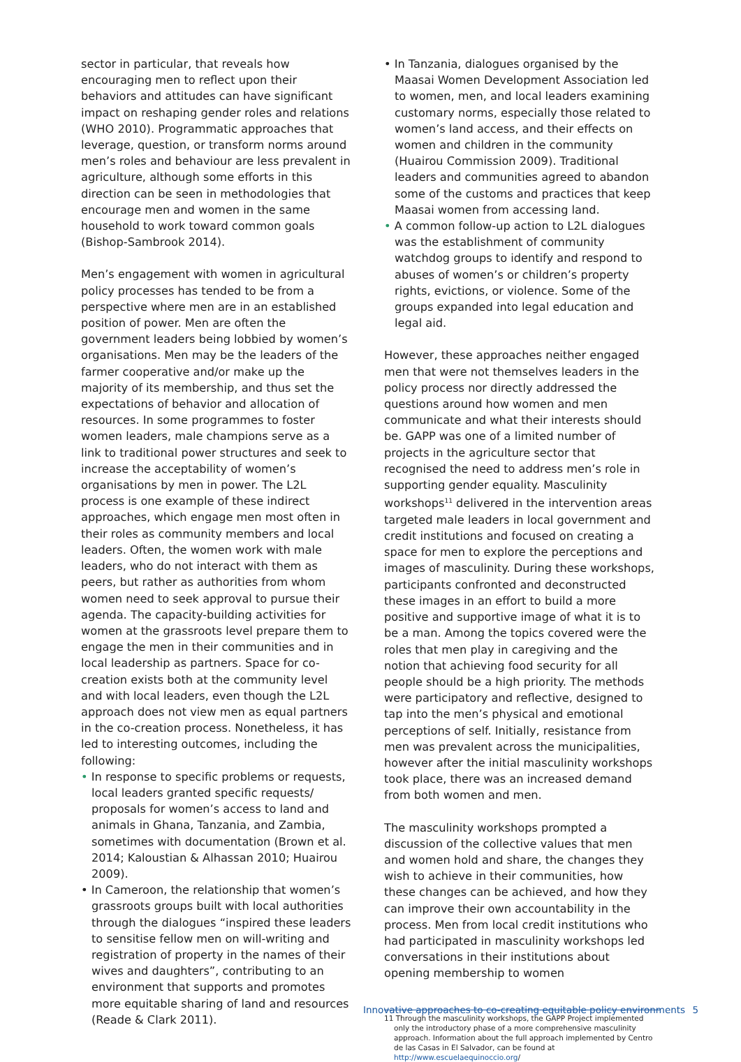sector in particular, that reveals how encouraging men to reflect upon their behaviors and attitudes can have significant impact on reshaping gender roles and relations (WHO 2010). Programmatic approaches that leverage, question, or transform norms around men’s roles and behaviour are less prevalent in agriculture, although some efforts in this direction can be seen in methodologies that encourage men and women in the same household to work toward common goals (Bishop-Sambrook 2014).
Men’s engagement with women in agricultural policy processes has tended to be from a perspective where men are in an established position of power. Men are often the government leaders being lobbied by women’s organisations. Men may be the leaders of the farmer cooperative and/or make up the majority of its membership, and thus set the expectations of behavior and allocation of resources. In some programmes to foster women leaders, male champions serve as a link to traditional power structures and seek to increase the acceptability of women’s organisations by men in power. The L2L process is one example of these indirect approaches, which engage men most often in their roles as community members and local leaders. Often, the women work with male leaders, who do not interact with them as peers, but rather as authorities from whom women need to seek approval to pursue their agenda. The capacity-building activities for women at the grassroots level prepare them to engage the men in their communities and in local leadership as partners. Space for co-creation exists both at the community level and with local leaders, even though the L2L approach does not view men as equal partners in the co-creation process. Nonetheless, it has led to interesting outcomes, including the following:
• In response to specific problems or requests, local leaders granted specific requests/ proposals for women’s access to land and animals in Ghana, Tanzania, and Zambia, sometimes with documentation (Brown et al. 2014; Kaloustian & Alhassan 2010; Huairou 2009).
• In Cameroon, the relationship that women’s grassroots groups built with local authorities through the dialogues “inspired these leaders to sensitise fellow men on will-writing and registration of property in the names of their wives and daughters”, contributing to an environment that supports and promotes more equitable sharing of land and resources (Reade & Clark 2011).
• In Tanzania, dialogues organised by the Maasai Women Development Association led to women, men, and local leaders examining customary norms, especially those related to women’s land access, and their effects on women and children in the community (Huairou Commission 2009). Traditional leaders and communities agreed to abandon some of the customs and practices that keep Maasai women from accessing land.
• A common follow-up action to L2L dialogues was the establishment of community watchdog groups to identify and respond to abuses of women’s or children’s property rights, evictions, or violence. Some of the groups expanded into legal education and legal aid.
However, these approaches neither engaged men that were not themselves leaders in the policy process nor directly addressed the questions around how women and men communicate and what their interests should be. GAPP was one of a limited number of projects in the agriculture sector that recognised the need to address men’s role in supporting gender equality. Masculinity workshops<sup>11</sup> delivered in the intervention areas targeted male leaders in local government and credit institutions and focused on creating a space for men to explore the perceptions and images of masculinity. During these workshops, participants confronted and deconstructed these images in an effort to build a more positive and supportive image of what it is to be a man. Among the topics covered were the roles that men play in caregiving and the notion that achieving food security for all people should be a high priority. The methods were participatory and reflective, designed to tap into the men’s physical and emotional perceptions of self. Initially, resistance from men was prevalent across the municipalities, however after the initial masculinity workshops took place, there was an increased demand from both women and men.
The masculinity workshops prompted a discussion of the collective values that men and women hold and share, the changes they wish to achieve in their communities, how these changes can be achieved, and how they can improve their own accountability in the process. Men from local credit institutions who had participated in masculinity workshops led conversations in their institutions about opening membership to women
11 Through the masculinity workshops, the GAPP Project implemented only the introductory phase of a more comprehensive masculinity approach. Information about the full approach implemented by Centro de las Casas in El Salvador, can be found at http://www.escuelaequinoccio.org/
Innovative approaches to co-creating equitable policy environments 5